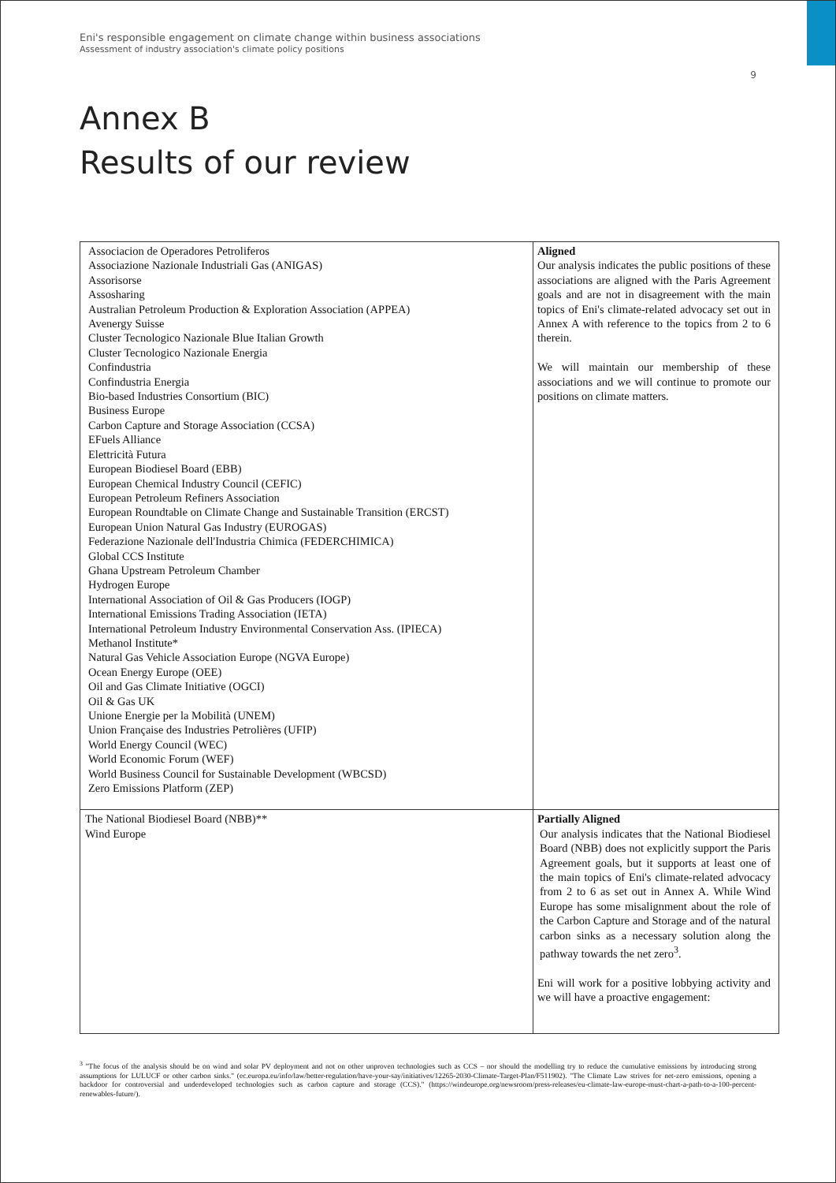Eni's responsible engagement on climate change within business associations
Assessment of industry association's climate policy positions
9
Annex B
Results of our review
| Associacion de Operadores Petroliferos Associazione Nazionale Industriali Gas (ANIGAS) Assorisorse Assosharing Australian Petroleum Production & Exploration Association (APPEA) Avenergy Suisse Cluster Tecnologico Nazionale Blue Italian Growth Cluster Tecnologico Nazionale Energia Confindustria Confindustria Energia Bio-based Industries Consortium (BIC) Business Europe Carbon Capture and Storage Association (CCSA) EFuels Alliance Elettricità Futura European Biodiesel Board (EBB) European Chemical Industry Council (CEFIC) European Petroleum Refiners Association European Roundtable on Climate Change and Sustainable Transition (ERCST) European Union Natural Gas Industry (EUROGAS) Federazione Nazionale dell'Industria Chimica (FEDERCHIMICA) Global CCS Institute Ghana Upstream Petroleum Chamber Hydrogen Europe International Association of Oil & Gas Producers (IOGP) International Emissions Trading Association (IETA) International Petroleum Industry Environmental Conservation Ass. (IPIECA) Methanol Institute* Natural Gas Vehicle Association Europe (NGVA Europe) Ocean Energy Europe (OEE) Oil and Gas Climate Initiative (OGCI) Oil & Gas UK Unione Energie per la Mobilità (UNEM) Union Française des Industries Petrolières (UFIP) World Energy Council (WEC) World Economic Forum (WEF) World Business Council for Sustainable Development (WBCSD) Zero Emissions Platform (ZEP) | Aligned Our analysis indicates the public positions of these associations are aligned with the Paris Agreement goals and are not in disagreement with the main topics of Eni's climate-related advocacy set out in Annex A with reference to the topics from 2 to 6 therein. We will maintain our membership of these associations and we will continue to promote our positions on climate matters. |
| The National Biodiesel Board (NBB)** Wind Europe | Partially Aligned Our analysis indicates that the National Biodiesel Board (NBB) does not explicitly support the Paris Agreement goals, but it supports at least one of the main topics of Eni's climate-related advocacy from 2 to 6 as set out in Annex A. While Wind Europe has some misalignment about the role of the Carbon Capture and Storage and of the natural carbon sinks as a necessary solution along the pathway towards the net zero<sup>3</sup>. Eni will work for a positive lobbying activity and we will have a proactive engagement: |
<sup>3</sup> "The focus of the analysis should be on wind and solar PV deployment and not on other unproven technologies such as CCS – nor should the modelling try to reduce the cumulative emissions by introducing strong assumptions for LULUCF or other carbon sinks." (ec.europa.eu/info/law/better-regulation/have-your-say/initiatives/12265-2030-Climate-Target-Plan/F511902). "The Climate Law strives for net-zero emissions, opening a backdoor for controversial and underdeveloped technologies such as carbon capture and storage (CCS)." (https://windeurope.org/newsroom/press-releases/eu-climate-law-europe-must-chart-a-path-to-a-100-percent-renewables-future/).